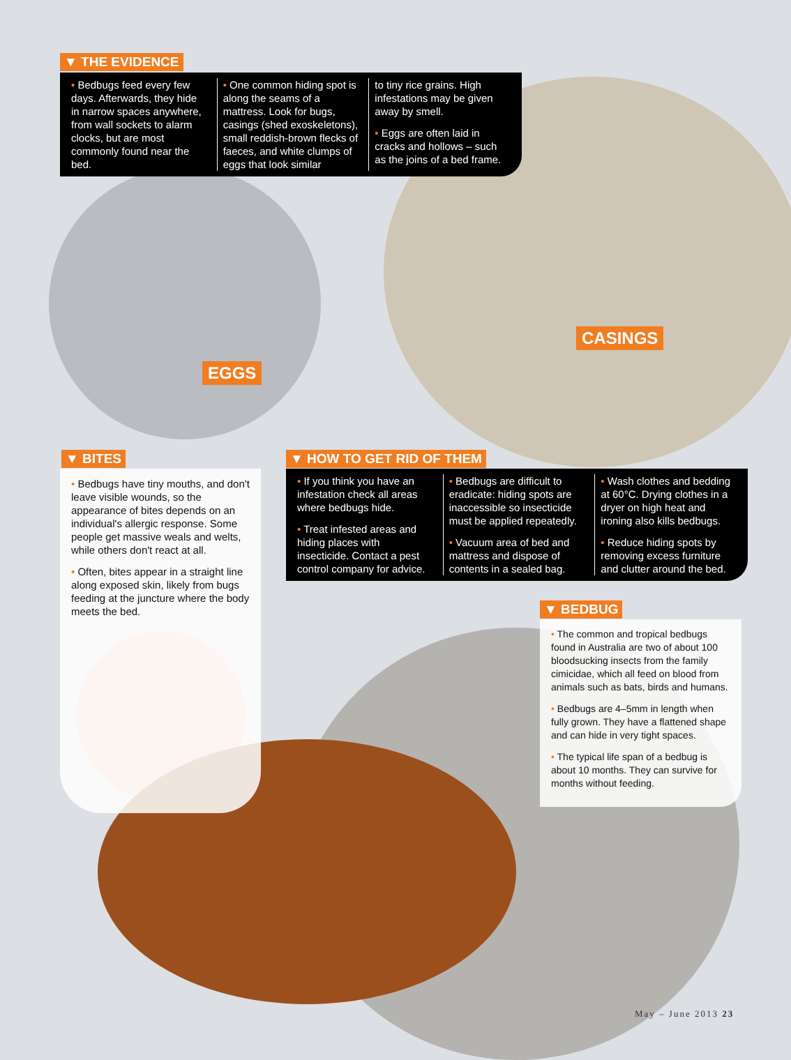▼ THE EVIDENCE
• Bedbugs feed every few days. Afterwards, they hide in narrow spaces anywhere, from wall sockets to alarm clocks, but are most commonly found near the bed.
• One common hiding spot is along the seams of a mattress. Look for bugs, casings (shed exoskeletons), small reddish-brown flecks of faeces, and white clumps of eggs that look similar
to tiny rice grains. High infestations may be given away by smell.
• Eggs are often laid in cracks and hollows – such as the joins of a bed frame.
CASINGS
EGGS
▼ BITES
• Bedbugs have tiny mouths, and don't leave visible wounds, so the appearance of bites depends on an individual's allergic response. Some people get massive weals and welts, while others don't react at all.
• Often, bites appear in a straight line along exposed skin, likely from bugs feeding at the juncture where the body meets the bed.
▼ HOW TO GET RID OF THEM
• If you think you have an infestation check all areas where bedbugs hide.
• Treat infested areas and hiding places with insecticide. Contact a pest control company for advice.
• Bedbugs are difficult to eradicate: hiding spots are inaccessible so insecticide must be applied repeatedly.
• Vacuum area of bed and mattress and dispose of contents in a sealed bag.
• Wash clothes and bedding at 60°C. Drying clothes in a dryer on high heat and ironing also kills bedbugs.
• Reduce hiding spots by removing excess furniture and clutter around the bed.
▼ BEDBUG
• The common and tropical bedbugs found in Australia are two of about 100 bloodsucking insects from the family cimicidae, which all feed on blood from animals such as bats, birds and humans.
• Bedbugs are 4–5mm in length when fully grown. They have a flattened shape and can hide in very tight spaces.
• The typical life span of a bedbug is about 10 months. They can survive for months without feeding.
May – June 2013 23